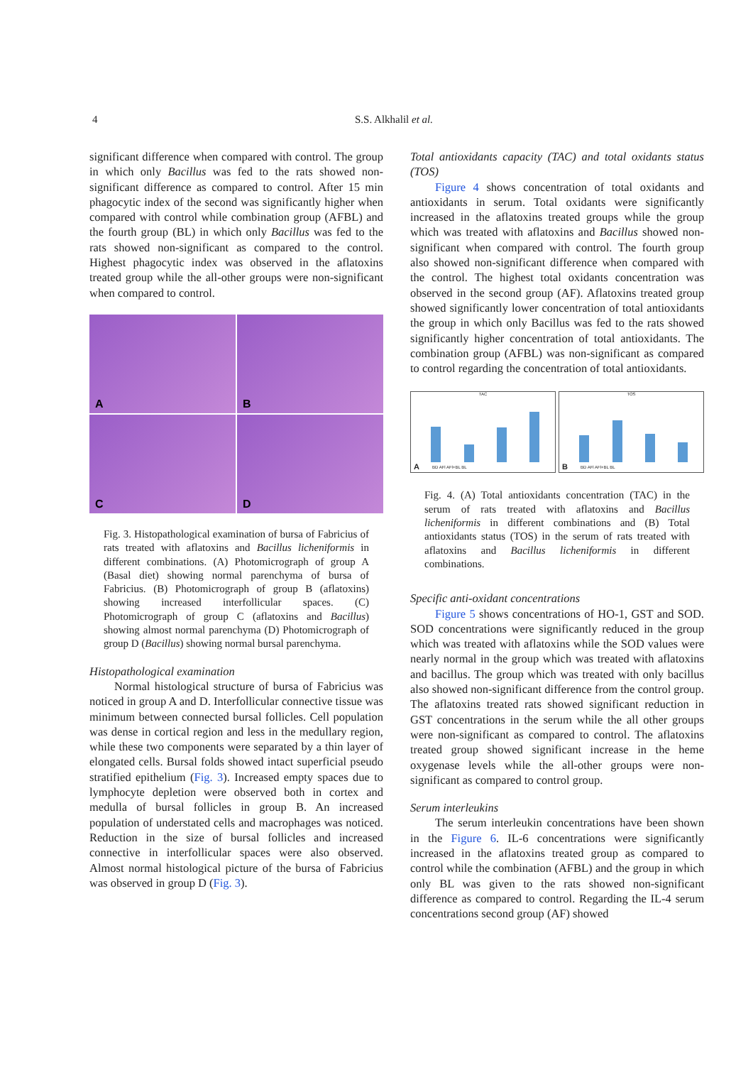4 S.S. Alkhalil et al.
significant difference when compared with control. The group in which only Bacillus was fed to the rats showed non-significant difference as compared to control. After 15 min phagocytic index of the second was significantly higher when compared with control while combination group (AFBL) and the fourth group (BL) in which only Bacillus was fed to the rats showed non-significant as compared to the control. Highest phagocytic index was observed in the aflatoxins treated group while the all-other groups were non-significant when compared to control.
A
B
C
D
Fig. 3. Histopathological examination of bursa of Fabricius of rats treated with aflatoxins and Bacillus licheniformis in different combinations. (A) Photomicrograph of group A (Basal diet) showing normal parenchyma of bursa of Fabricius. (B) Photomicrograph of group B (aflatoxins) showing increased interfollicular spaces. (C) Photomicrograph of group C (aflatoxins and Bacillus) showing almost normal parenchyma (D) Photomicrograph of group D (Bacillus) showing normal bursal parenchyma.
Histopathological examination
Normal histological structure of bursa of Fabricius was noticed in group A and D. Interfollicular connective tissue was minimum between connected bursal follicles. Cell population was dense in cortical region and less in the medullary region, while these two components were separated by a thin layer of elongated cells. Bursal folds showed intact superficial pseudo stratified epithelium (Fig. 3). Increased empty spaces due to lymphocyte depletion were observed both in cortex and medulla of bursal follicles in group B. An increased population of understated cells and macrophages was noticed. Reduction in the size of bursal follicles and increased connective in interfollicular spaces were also observed. Almost normal histological picture of the bursa of Fabricius was observed in group D (Fig. 3).
Total antioxidants capacity (TAC) and total oxidants status (TOS)
Figure 4 shows concentration of total oxidants and antioxidants in serum. Total oxidants were significantly increased in the aflatoxins treated groups while the group which was treated with aflatoxins and Bacillus showed non-significant when compared with control. The fourth group also showed non-significant difference when compared with the control. The highest total oxidants concentration was observed in the second group (AF). Aflatoxins treated group showed significantly lower concentration of total antioxidants the group in which only Bacillus was fed to the rats showed significantly higher concentration of total antioxidants. The combination group (AFBL) was non-significant as compared to control regarding the concentration of total antioxidants.
TAC
A BD AFl AFl+BL BL
TOS
B BD AFl AFl+BL BL
Fig. 4. (A) Total antioxidants concentration (TAC) in the serum of rats treated with aflatoxins and Bacillus licheniformis in different combinations and (B) Total antioxidants status (TOS) in the serum of rats treated with aflatoxins and Bacillus licheniformis in different combinations.
Specific anti-oxidant concentrations
Figure 5 shows concentrations of HO-1, GST and SOD. SOD concentrations were significantly reduced in the group which was treated with aflatoxins while the SOD values were nearly normal in the group which was treated with aflatoxins and bacillus. The group which was treated with only bacillus also showed non-significant difference from the control group. The aflatoxins treated rats showed significant reduction in GST concentrations in the serum while the all other groups were non-significant as compared to control. The aflatoxins treated group showed significant increase in the heme oxygenase levels while the all-other groups were non-significant as compared to control group.
Serum interleukins
The serum interleukin concentrations have been shown in the Figure 6. IL-6 concentrations were significantly increased in the aflatoxins treated group as compared to control while the combination (AFBL) and the group in which only BL was given to the rats showed non-significant difference as compared to control. Regarding the IL-4 serum concentrations second group (AF) showed